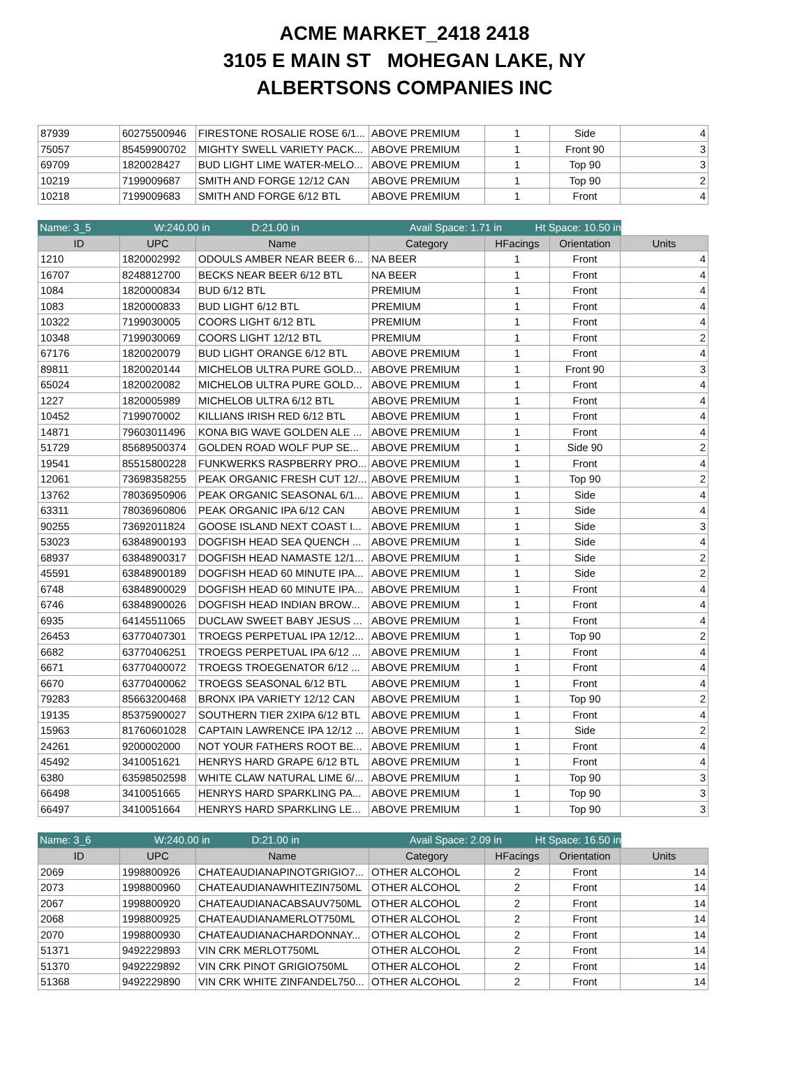ACME MARKET_2418 2418
3105 E MAIN ST MOHEGAN LAKE, NY
ALBERTSONS COMPANIES INC
| 87939 | 60275500946 | FIRESTONE ROSALIE ROSE 6/1... | ABOVE PREMIUM | 1 | Side | 4 |
| 75057 | 85459900702 | MIGHTY SWELL VARIETY PACK... | ABOVE PREMIUM | 1 | Front 90 | 3 |
| 69709 | 1820028427 | BUD LIGHT LIME WATER-MELO... | ABOVE PREMIUM | 1 | Top 90 | 3 |
| 10219 | 7199009687 | SMITH AND FORGE 12/12 CAN | ABOVE PREMIUM | 1 | Top 90 | 2 |
| 10218 | 7199009683 | SMITH AND FORGE 6/12 BTL | ABOVE PREMIUM | 1 | Front | 4 |
Name: 3_5 W:240.00 in D:21.00 in Avail Space: 1.71 in Ht Space: 10.50 in
| ID | UPC | Name | Category | HFacings | Orientation | Units |
| --- | --- | --- | --- | --- | --- | --- |
| 1210 | 1820002992 | ODOULS AMBER NEAR BEER 6... | NA BEER | 1 | Front | 4 |
| 16707 | 8248812700 | BECKS NEAR BEER 6/12 BTL | NA BEER | 1 | Front | 4 |
| 1084 | 1820000834 | BUD 6/12 BTL | PREMIUM | 1 | Front | 4 |
| 1083 | 1820000833 | BUD LIGHT 6/12 BTL | PREMIUM | 1 | Front | 4 |
| 10322 | 7199030005 | COORS LIGHT 6/12 BTL | PREMIUM | 1 | Front | 4 |
| 10348 | 7199030069 | COORS LIGHT 12/12 BTL | PREMIUM | 1 | Front | 2 |
| 67176 | 1820020079 | BUD LIGHT ORANGE 6/12 BTL | ABOVE PREMIUM | 1 | Front | 4 |
| 89811 | 1820020144 | MICHELOB ULTRA PURE GOLD... | ABOVE PREMIUM | 1 | Front 90 | 3 |
| 65024 | 1820020082 | MICHELOB ULTRA PURE GOLD... | ABOVE PREMIUM | 1 | Front | 4 |
| 1227 | 1820005989 | MICHELOB ULTRA 6/12 BTL | ABOVE PREMIUM | 1 | Front | 4 |
| 10452 | 7199070002 | KILLIANS IRISH RED 6/12 BTL | ABOVE PREMIUM | 1 | Front | 4 |
| 14871 | 79603011496 | KONA BIG WAVE GOLDEN ALE ... | ABOVE PREMIUM | 1 | Front | 4 |
| 51729 | 85689500374 | GOLDEN ROAD WOLF PUP SE... | ABOVE PREMIUM | 1 | Side 90 | 2 |
| 19541 | 85515800228 | FUNKWERKS RASPBERRY PRO... | ABOVE PREMIUM | 1 | Front | 4 |
| 12061 | 73698358255 | PEAK ORGANIC FRESH CUT 12/... | ABOVE PREMIUM | 1 | Top 90 | 2 |
| 13762 | 78036950906 | PEAK ORGANIC SEASONAL 6/1... | ABOVE PREMIUM | 1 | Side | 4 |
| 63311 | 78036960806 | PEAK ORGANIC IPA 6/12 CAN | ABOVE PREMIUM | 1 | Side | 4 |
| 90255 | 73692011824 | GOOSE ISLAND NEXT COAST I... | ABOVE PREMIUM | 1 | Side | 3 |
| 53023 | 63848900193 | DOGFISH HEAD SEA QUENCH ... | ABOVE PREMIUM | 1 | Side | 4 |
| 68937 | 63848900317 | DOGFISH HEAD NAMASTE 12/1... | ABOVE PREMIUM | 1 | Side | 2 |
| 45591 | 63848900189 | DOGFISH HEAD 60 MINUTE IPA... | ABOVE PREMIUM | 1 | Side | 2 |
| 6748 | 63848900029 | DOGFISH HEAD 60 MINUTE IPA... | ABOVE PREMIUM | 1 | Front | 4 |
| 6746 | 63848900026 | DOGFISH HEAD INDIAN BROW... | ABOVE PREMIUM | 1 | Front | 4 |
| 6935 | 64145511065 | DUCLAW SWEET BABY JESUS ... | ABOVE PREMIUM | 1 | Front | 4 |
| 26453 | 63770407301 | TROEGS PERPETUAL IPA 12/12... | ABOVE PREMIUM | 1 | Top 90 | 2 |
| 6682 | 63770406251 | TROEGS PERPETUAL IPA 6/12 ... | ABOVE PREMIUM | 1 | Front | 4 |
| 6671 | 63770400072 | TROEGS TROEGENATOR 6/12 ... | ABOVE PREMIUM | 1 | Front | 4 |
| 6670 | 63770400062 | TROEGS SEASONAL 6/12 BTL | ABOVE PREMIUM | 1 | Front | 4 |
| 79283 | 85663200468 | BRONX IPA VARIETY 12/12 CAN | ABOVE PREMIUM | 1 | Top 90 | 2 |
| 19135 | 85375900027 | SOUTHERN TIER 2XIPA 6/12 BTL | ABOVE PREMIUM | 1 | Front | 4 |
| 15963 | 81760601028 | CAPTAIN LAWRENCE IPA 12/12 ... | ABOVE PREMIUM | 1 | Side | 2 |
| 24261 | 9200002000 | NOT YOUR FATHERS ROOT BE... | ABOVE PREMIUM | 1 | Front | 4 |
| 45492 | 3410051621 | HENRYS HARD GRAPE 6/12 BTL | ABOVE PREMIUM | 1 | Front | 4 |
| 6380 | 63598502598 | WHITE CLAW NATURAL LIME 6/... | ABOVE PREMIUM | 1 | Top 90 | 3 |
| 66498 | 3410051665 | HENRYS HARD SPARKLING PA... | ABOVE PREMIUM | 1 | Top 90 | 3 |
| 66497 | 3410051664 | HENRYS HARD SPARKLING LE... | ABOVE PREMIUM | 1 | Top 90 | 3 |
Name: 3_6 W:240.00 in D:21.00 in Avail Space: 2.09 in Ht Space: 16.50 in
| ID | UPC | Name | Category | HFacings | Orientation | Units |
| --- | --- | --- | --- | --- | --- | --- |
| 2069 | 1998800926 | CHATEAUDIANAPINOTGRIGIO7... | OTHER ALCOHOL | 2 | Front | 14 |
| 2073 | 1998800960 | CHATEAUDIANAWHITEZIN750ML | OTHER ALCOHOL | 2 | Front | 14 |
| 2067 | 1998800920 | CHATEAUDIANACABSAUV750ML | OTHER ALCOHOL | 2 | Front | 14 |
| 2068 | 1998800925 | CHATEAUDIANAMERLOT750ML | OTHER ALCOHOL | 2 | Front | 14 |
| 2070 | 1998800930 | CHATEAUDIANACHARDONNAY... | OTHER ALCOHOL | 2 | Front | 14 |
| 51371 | 9492229893 | VIN CRK MERLOT750ML | OTHER ALCOHOL | 2 | Front | 14 |
| 51370 | 9492229892 | VIN CRK PINOT GRIGIO750ML | OTHER ALCOHOL | 2 | Front | 14 |
| 51368 | 9492229890 | VIN CRK WHITE ZINFANDEL750... | OTHER ALCOHOL | 2 | Front | 14 |